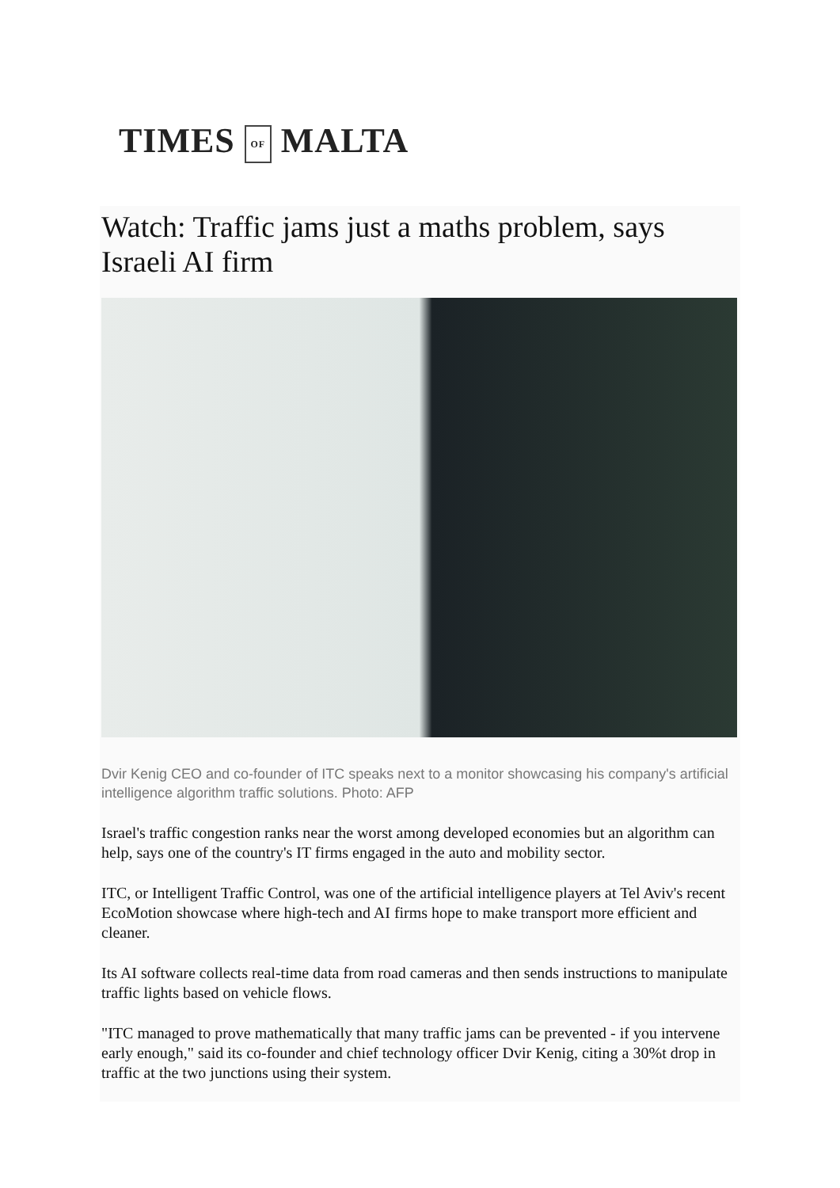TIMES OF MALTA
Watch: Traffic jams just a maths problem, says Israeli AI firm
Dvir Kenig CEO and co-founder of ITC speaks next to a monitor showcasing his company's artificial intelligence algorithm traffic solutions. Photo: AFP
Israel's traffic congestion ranks near the worst among developed economies but an algorithm can help, says one of the country's IT firms engaged in the auto and mobility sector.
ITC, or Intelligent Traffic Control, was one of the artificial intelligence players at Tel Aviv's recent EcoMotion showcase where high-tech and AI firms hope to make transport more efficient and cleaner.
Its AI software collects real-time data from road cameras and then sends instructions to manipulate traffic lights based on vehicle flows.
"ITC managed to prove mathematically that many traffic jams can be prevented - if you intervene early enough," said its co-founder and chief technology officer Dvir Kenig, citing a 30%t drop in traffic at the two junctions using their system.